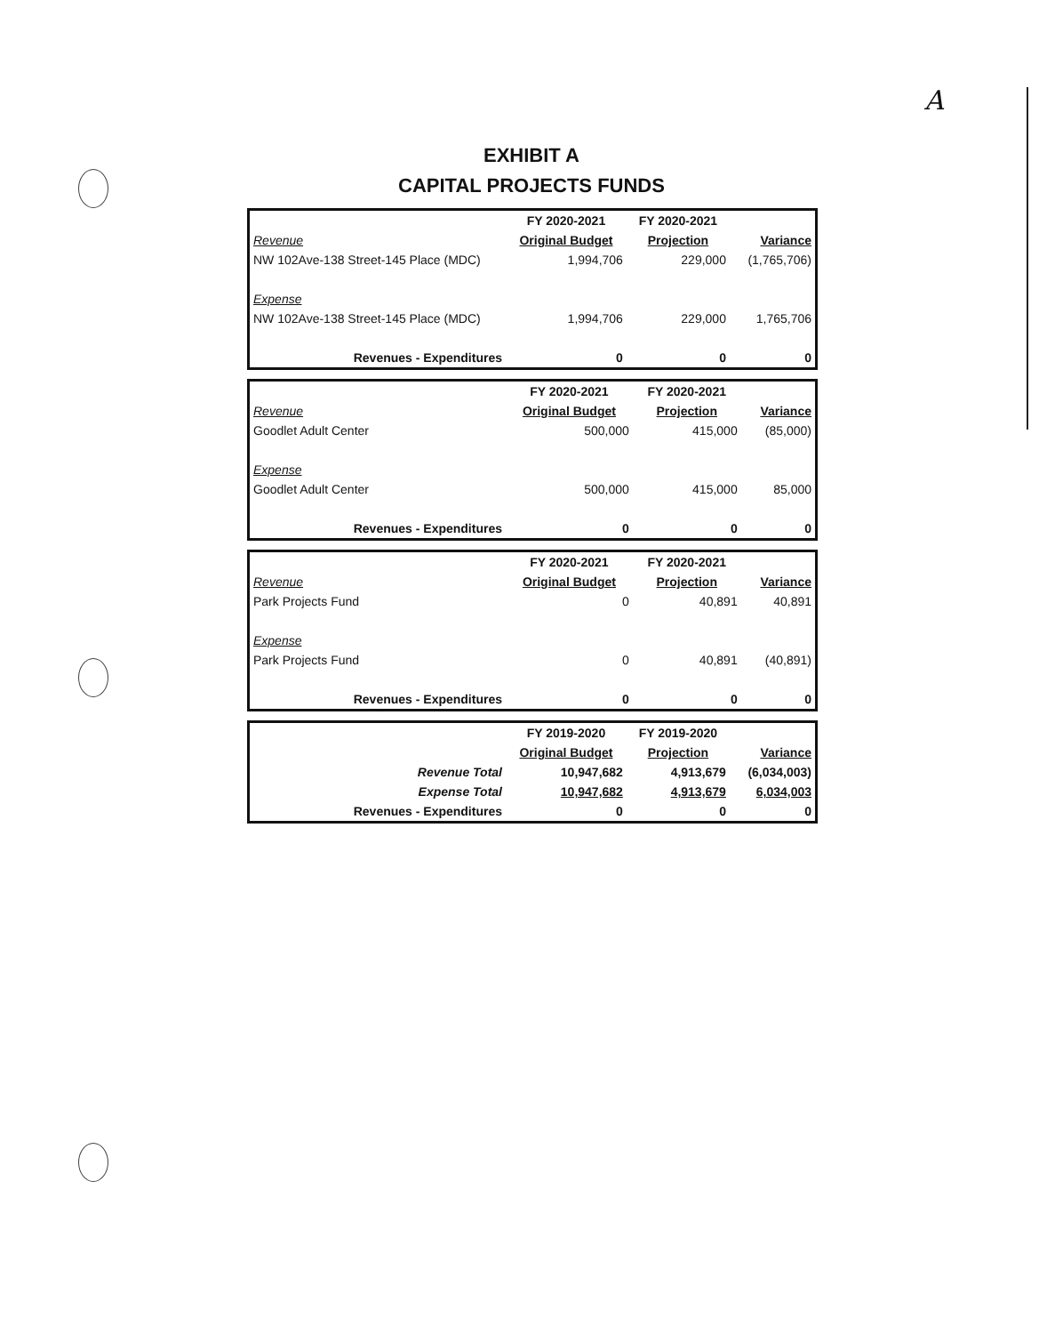A
EXHIBIT A
CAPITAL PROJECTS FUNDS
| | FY 2020-2021 | FY 2020-2021 | |
| Revenue | Original Budget | Projection | Variance |
| NW 102Ave-138 Street-145 Place (MDC) | 1,994,706 | 229,000 | (1,765,706) |
| Expense | | | |
| NW 102Ave-138 Street-145 Place (MDC) | 1,994,706 | 229,000 | 1,765,706 |
| Revenues - Expenditures | 0 | 0 | 0 |
| | FY 2020-2021 | FY 2020-2021 | |
| Revenue | Original Budget | Projection | Variance |
| Goodlet Adult Center | 500,000 | 415,000 | (85,000) |
| Expense | | | |
| Goodlet Adult Center | 500,000 | 415,000 | 85,000 |
| Revenues - Expenditures | 0 | 0 | 0 |
| | FY 2020-2021 | FY 2020-2021 | |
| Revenue | Original Budget | Projection | Variance |
| Park Projects Fund | 0 | 40,891 | 40,891 |
| Expense | | | |
| Park Projects Fund | 0 | 40,891 | (40,891) |
| Revenues - Expenditures | 0 | 0 | 0 |
| | FY 2019-2020 | FY 2019-2020 | |
| | Original Budget | Projection | Variance |
| Revenue Total | 10,947,682 | 4,913,679 | (6,034,003) |
| Expense Total | 10,947,682 | 4,913,679 | 6,034,003 |
| Revenues - Expenditures | 0 | 0 | 0 |